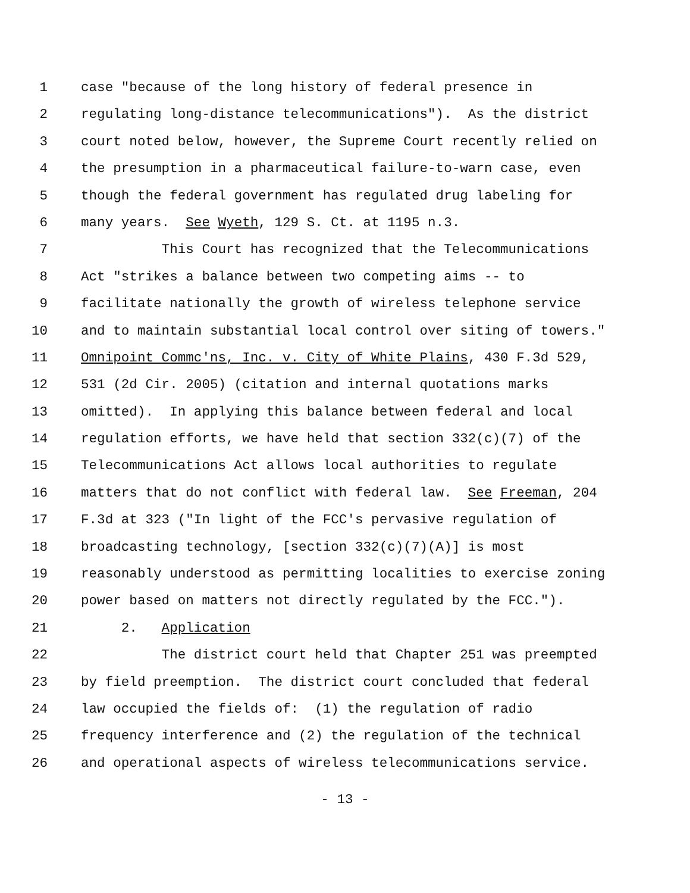1 case "because of the long history of federal presence in
2 regulating long-distance telecommunications"). As the district
3 court noted below, however, the Supreme Court recently relied on
4 the presumption in a pharmaceutical failure-to-warn case, even
5 though the federal government has regulated drug labeling for
6 many years. See Wyeth, 129 S. Ct. at 1195 n.3.
7 This Court has recognized that the Telecommunications
8 Act "strikes a balance between two competing aims -- to
9 facilitate nationally the growth of wireless telephone service
10 and to maintain substantial local control over siting of towers."
11 Omnipoint Commc'ns, Inc. v. City of White Plains, 430 F.3d 529,
12 531 (2d Cir. 2005) (citation and internal quotations marks
13 omitted). In applying this balance between federal and local
14 regulation efforts, we have held that section 332(c)(7) of the
15 Telecommunications Act allows local authorities to regulate
16 matters that do not conflict with federal law. See Freeman, 204
17 F.3d at 323 ("In light of the FCC's pervasive regulation of
18 broadcasting technology, [section 332(c)(7)(A)] is most
19 reasonably understood as permitting localities to exercise zoning
20 power based on matters not directly regulated by the FCC.").
21 2. Application
22 The district court held that Chapter 251 was preempted
23 by field preemption. The district court concluded that federal
24 law occupied the fields of: (1) the regulation of radio
25 frequency interference and (2) the regulation of the technical
26 and operational aspects of wireless telecommunications service.
- 13 -